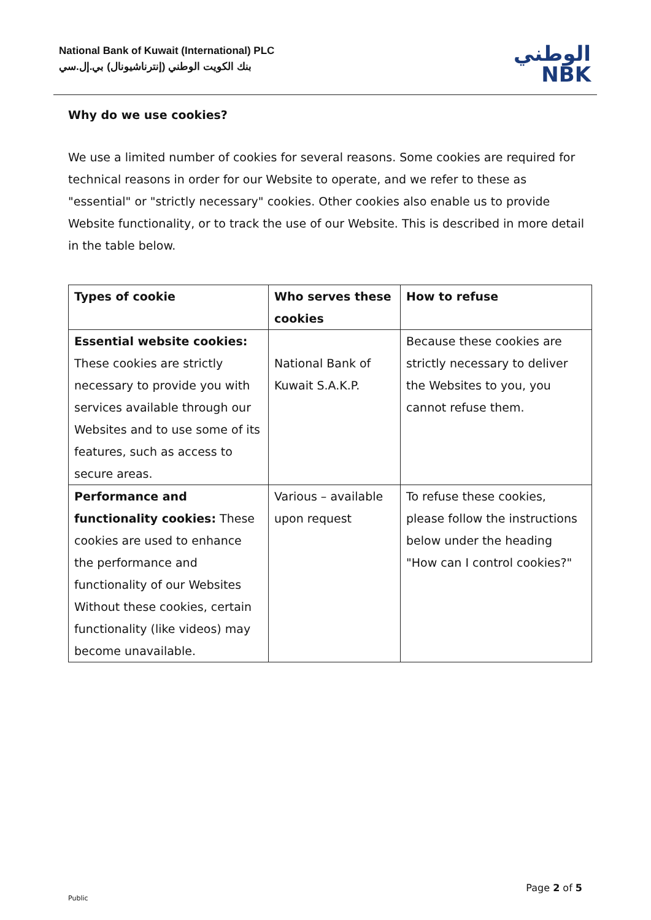National Bank of Kuwait (International) PLC
بنك الكويت الوطني (إنترناشيونال) بي.إل.سي
الوطني
NBK
Why do we use cookies?
We use a limited number of cookies for several reasons. Some cookies are required for technical reasons in order for our Website to operate, and we refer to these as "essential" or "strictly necessary" cookies. Other cookies also enable us to provide Website functionality, or to track the use of our Website. This is described in more detail in the table below.
| Types of cookie | Who serves these cookies | How to refuse |
| --- | --- | --- |
| Essential website cookies: These cookies are strictly necessary to provide you with services available through our Websites and to use some of its features, such as access to secure areas. | National Bank of Kuwait S.A.K.P. | Because these cookies are strictly necessary to deliver the Websites to you, you cannot refuse them. |
| Performance and functionality cookies: These cookies are used to enhance the performance and functionality of our Websites Without these cookies, certain functionality (like videos) may become unavailable. | Various – available upon request | To refuse these cookies, please follow the instructions below under the heading "How can I control cookies?" |
Page 2 of 5
Public